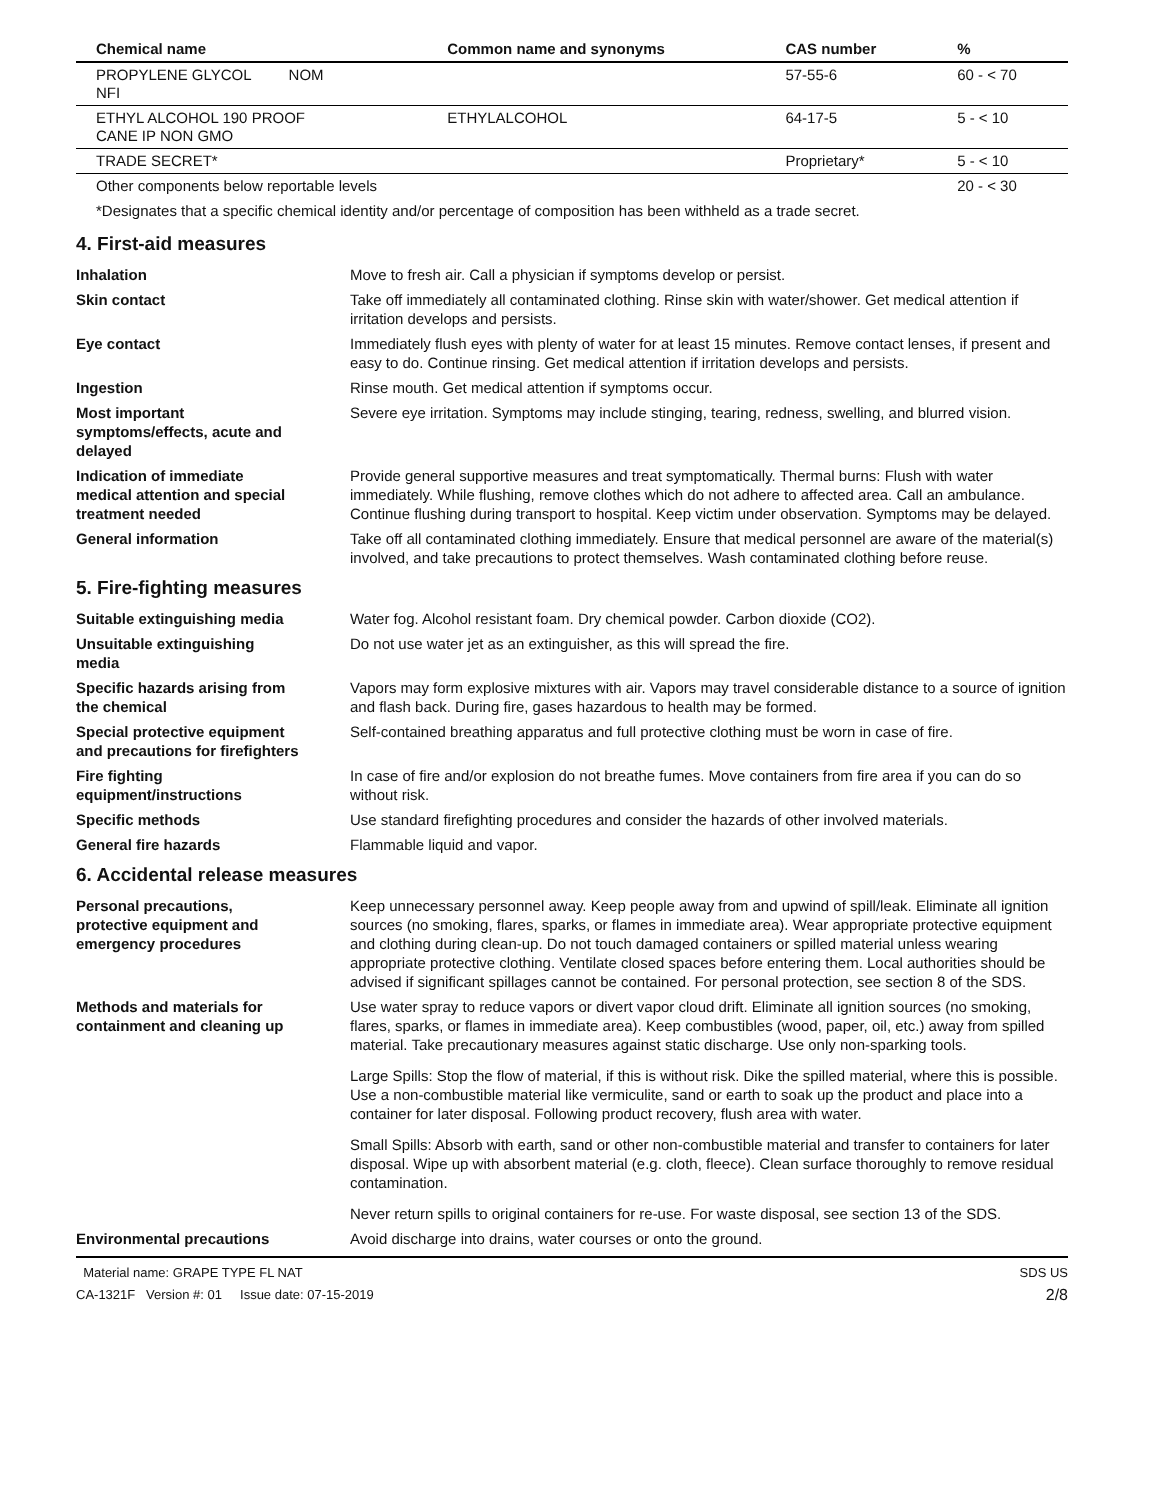| Chemical name | Common name and synonyms | CAS number | % |
| --- | --- | --- | --- |
| PROPYLENE GLYCOL NOM NFI | | 57-55-6 | 60 - < 70 |
| ETHYL ALCOHOL 190 PROOF CANE IP NON GMO | ETHYLALCOHOL | 64-17-5 | 5 - < 10 |
| TRADE SECRET* | | Proprietary* | 5 - < 10 |
| Other components below reportable levels | | | 20 - < 30 |
*Designates that a specific chemical identity and/or percentage of composition has been withheld as a trade secret.
4. First-aid measures
Inhalation Move to fresh air. Call a physician if symptoms develop or persist.
Skin contact Take off immediately all contaminated clothing. Rinse skin with water/shower. Get medical attention if irritation develops and persists.
Eye contact Immediately flush eyes with plenty of water for at least 15 minutes. Remove contact lenses, if present and easy to do. Continue rinsing. Get medical attention if irritation develops and persists.
Ingestion Rinse mouth. Get medical attention if symptoms occur.
Most important
symptoms/effects, acute and
delayed
Severe eye irritation. Symptoms may include stinging, tearing, redness, swelling, and blurred vision.
Indication of immediate
medical attention and special
treatment needed
Provide general supportive measures and treat symptomatically. Thermal burns: Flush with water immediately. While flushing, remove clothes which do not adhere to affected area. Call an ambulance. Continue flushing during transport to hospital. Keep victim under observation. Symptoms may be delayed.
General information Take off all contaminated clothing immediately. Ensure that medical personnel are aware of the material(s) involved, and take precautions to protect themselves. Wash contaminated clothing before reuse.
5. Fire-fighting measures
Suitable extinguishing media Water fog. Alcohol resistant foam. Dry chemical powder. Carbon dioxide (CO2).
Unsuitable extinguishing
media
Do not use water jet as an extinguisher, as this will spread the fire.
Specific hazards arising from
the chemical
Vapors may form explosive mixtures with air. Vapors may travel considerable distance to a source of ignition and flash back. During fire, gases hazardous to health may be formed.
Special protective equipment
and precautions for firefighters
Self-contained breathing apparatus and full protective clothing must be worn in case of fire.
Fire fighting
equipment/instructions
In case of fire and/or explosion do not breathe fumes. Move containers from fire area if you can do so without risk.
Specific methods Use standard firefighting procedures and consider the hazards of other involved materials.
General fire hazards Flammable liquid and vapor.
6. Accidental release measures
Personal precautions,
protective equipment and
emergency procedures
Keep unnecessary personnel away. Keep people away from and upwind of spill/leak. Eliminate all ignition sources (no smoking, flares, sparks, or flames in immediate area). Wear appropriate protective equipment and clothing during clean-up. Do not touch damaged containers or spilled material unless wearing appropriate protective clothing. Ventilate closed spaces before entering them. Local authorities should be advised if significant spillages cannot be contained. For personal protection, see section 8 of the SDS.
Methods and materials for
containment and cleaning up
Use water spray to reduce vapors or divert vapor cloud drift. Eliminate all ignition sources (no smoking, flares, sparks, or flames in immediate area). Keep combustibles (wood, paper, oil, etc.) away from spilled material. Take precautionary measures against static discharge. Use only non-sparking tools.
Large Spills: Stop the flow of material, if this is without risk. Dike the spilled material, where this is possible. Use a non-combustible material like vermiculite, sand or earth to soak up the product and place into a container for later disposal. Following product recovery, flush area with water.
Small Spills: Absorb with earth, sand or other non-combustible material and transfer to containers for later disposal. Wipe up with absorbent material (e.g. cloth, fleece). Clean surface thoroughly to remove residual contamination.
Never return spills to original containers for re-use. For waste disposal, see section 13 of the SDS.
Environmental precautions Avoid discharge into drains, water courses or onto the ground.
Material name: GRAPE TYPE FL NAT
CA-1321F Version #: 01 Issue date: 07-15-2019
SDS US
2/8